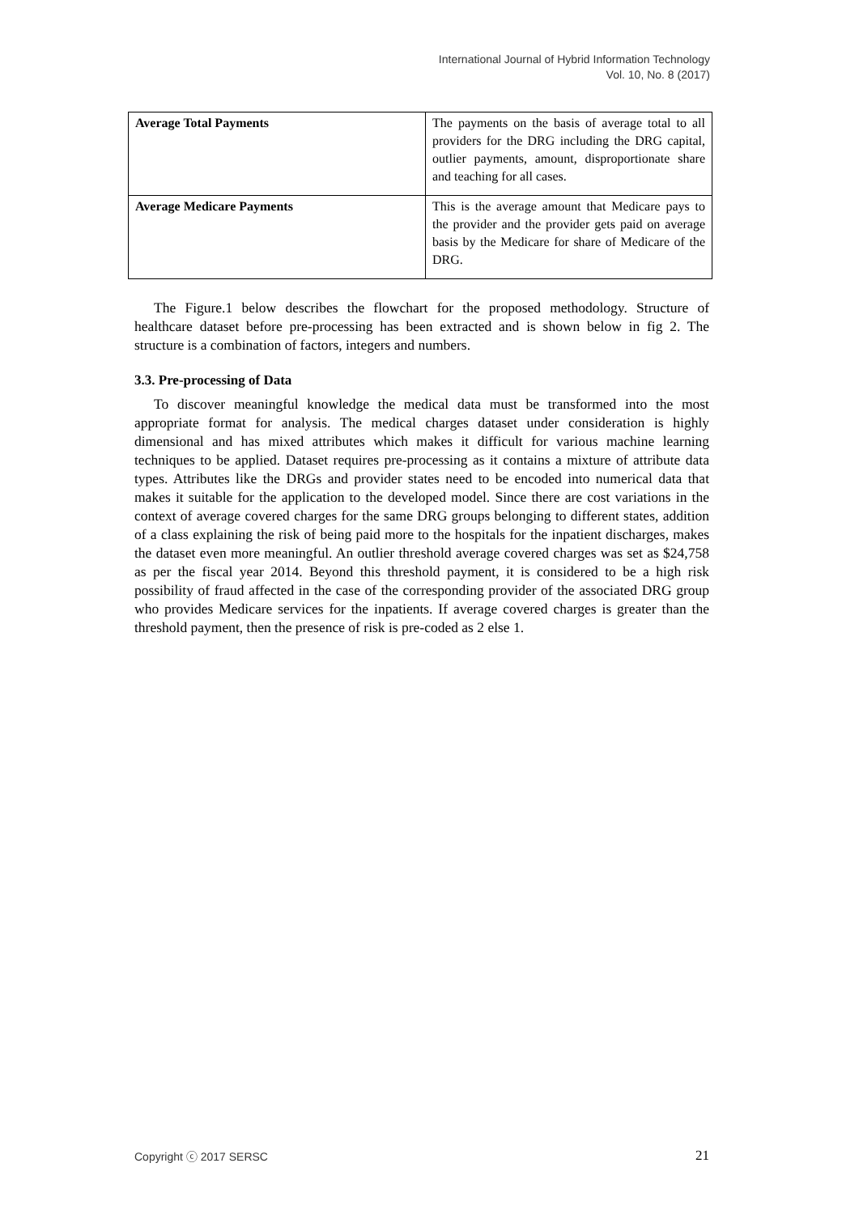International Journal of Hybrid Information Technology
Vol. 10, No. 8 (2017)
| Average Total Payments | The payments on the basis of average total to all providers for the DRG including the DRG capital, outlier payments, amount, disproportionate share and teaching for all cases. |
| Average Medicare Payments | This is the average amount that Medicare pays to the provider and the provider gets paid on average basis by the Medicare for share of Medicare of the DRG. |
The Figure.1 below describes the flowchart for the proposed methodology. Structure of healthcare dataset before pre-processing has been extracted and is shown below in fig 2. The structure is a combination of factors, integers and numbers.
3.3. Pre-processing of Data
To discover meaningful knowledge the medical data must be transformed into the most appropriate format for analysis. The medical charges dataset under consideration is highly dimensional and has mixed attributes which makes it difficult for various machine learning techniques to be applied. Dataset requires pre-processing as it contains a mixture of attribute data types. Attributes like the DRGs and provider states need to be encoded into numerical data that makes it suitable for the application to the developed model. Since there are cost variations in the context of average covered charges for the same DRG groups belonging to different states, addition of a class explaining the risk of being paid more to the hospitals for the inpatient discharges, makes the dataset even more meaningful. An outlier threshold average covered charges was set as $24,758 as per the fiscal year 2014. Beyond this threshold payment, it is considered to be a high risk possibility of fraud affected in the case of the corresponding provider of the associated DRG group who provides Medicare services for the inpatients. If average covered charges is greater than the threshold payment, then the presence of risk is pre-coded as 2 else 1.
Copyright ⓒ 2017 SERSC 21